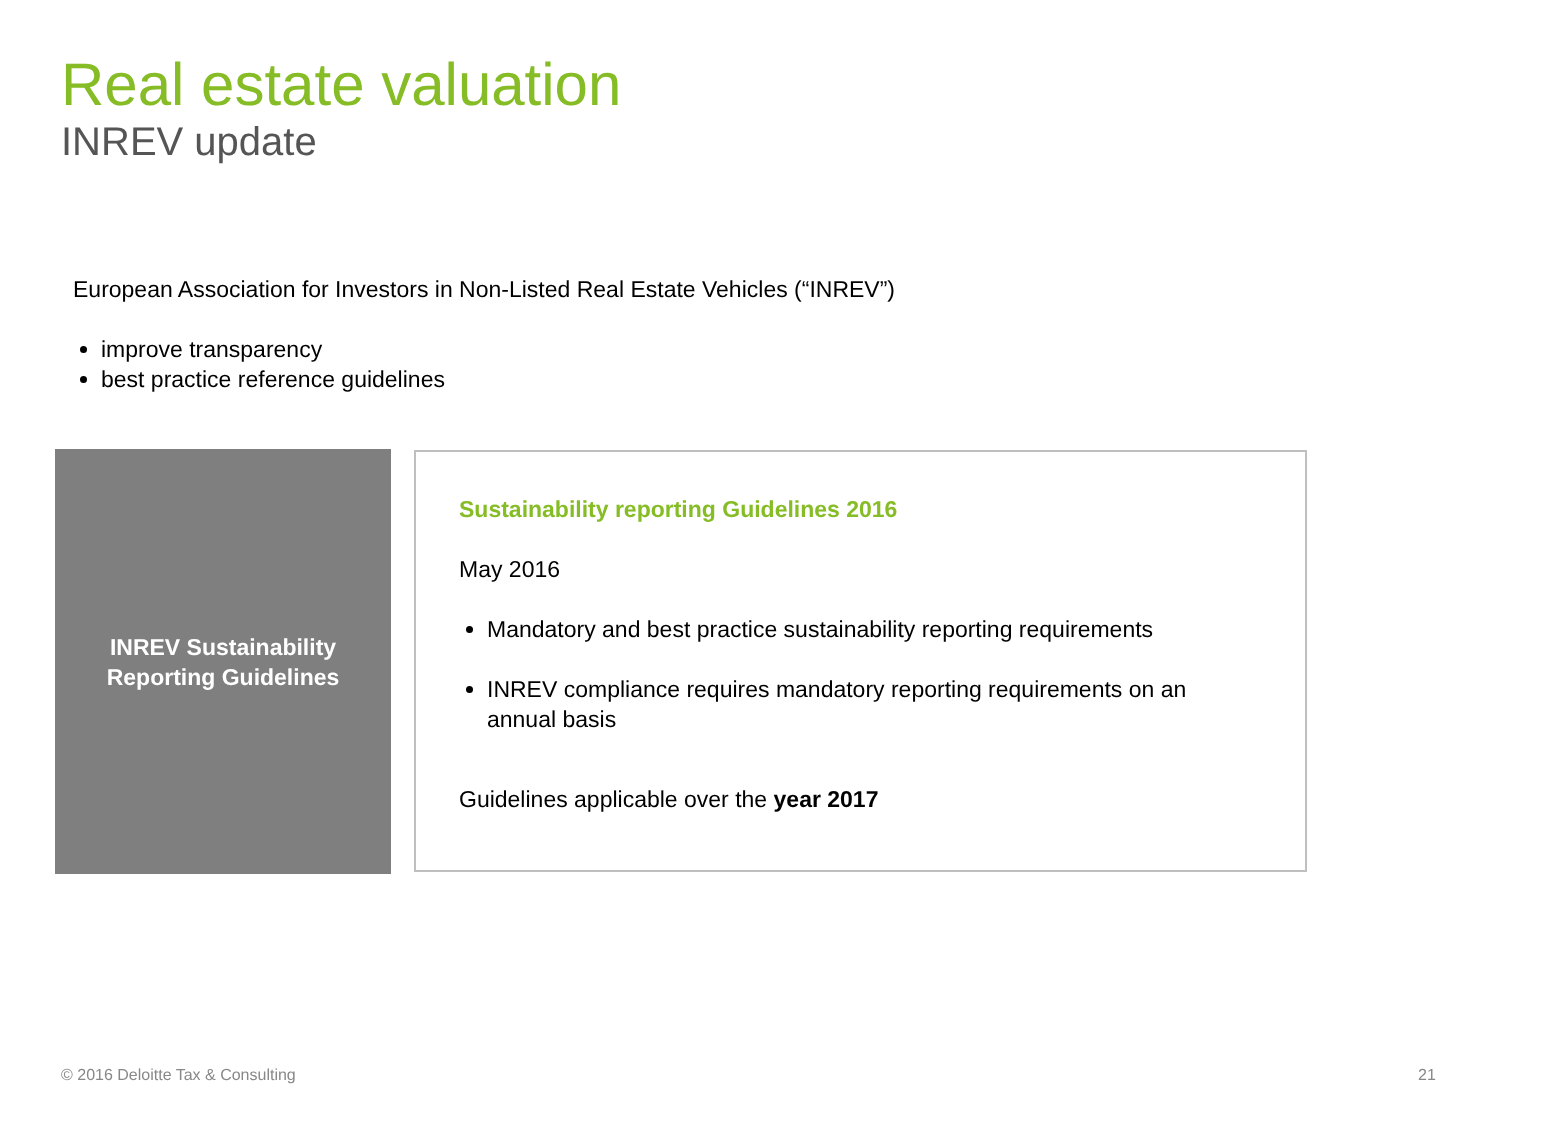Real estate valuation
INREV update
European Association for Investors in Non-Listed Real Estate Vehicles (“INREV”)
improve transparency
best practice reference guidelines
INREV Sustainability
Reporting Guidelines
Sustainability reporting Guidelines 2016
May 2016
Mandatory and best practice sustainability reporting requirements
INREV compliance requires mandatory reporting requirements on an annual basis
Guidelines applicable over the year 2017
© 2016 Deloitte Tax & Consulting
21